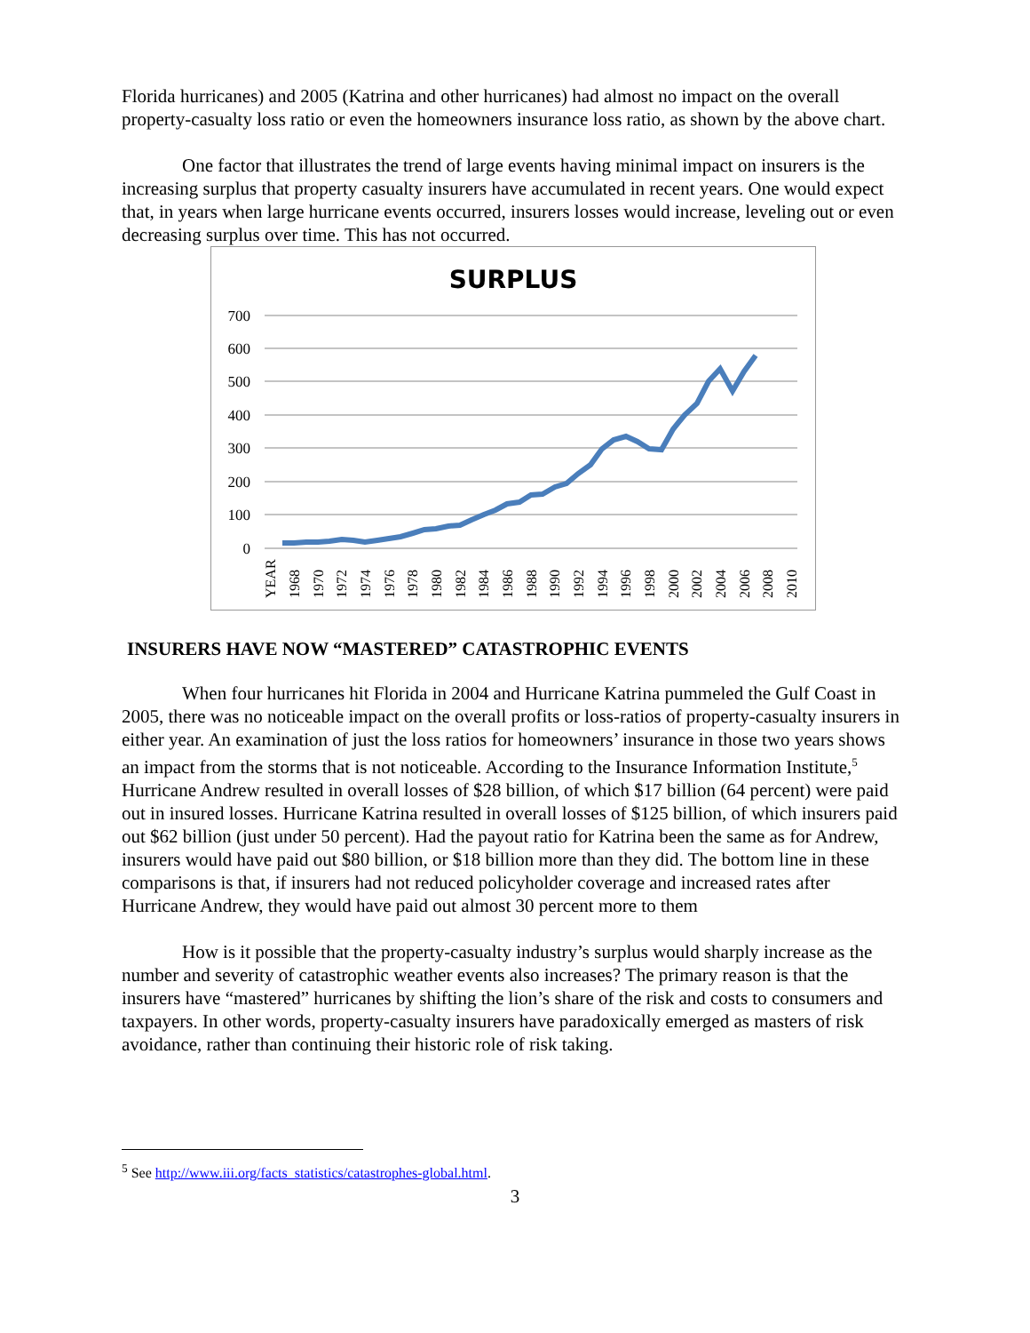Florida hurricanes) and 2005 (Katrina and other hurricanes) had almost no impact on the overall property-casualty loss ratio or even the homeowners insurance loss ratio, as shown by the above chart.
One factor that illustrates the trend of large events having minimal impact on insurers is the increasing surplus that property casualty insurers have accumulated in recent years. One would expect that, in years when large hurricane events occurred, insurers losses would increase, leveling out or even decreasing surplus over time. This has not occurred.
SURPLUS
700
600
500
400
300
200
100
0
YEAR
1968
1970
1972
1974
1976
1978
1980
1982
1984
1986
1988
1990
1992
1994
1996
1998
2000
2002
2004
2006
2008
2010
INSURERS HAVE NOW “MASTERED” CATASTROPHIC EVENTS
When four hurricanes hit Florida in 2004 and Hurricane Katrina pummeled the Gulf Coast in 2005, there was no noticeable impact on the overall profits or loss-ratios of property-casualty insurers in either year. An examination of just the loss ratios for homeowners’ insurance in those two years shows an impact from the storms that is not noticeable. According to the Insurance Information Institute,<sup>5</sup> Hurricane Andrew resulted in overall losses of $28 billion, of which $17 billion (64 percent) were paid out in insured losses. Hurricane Katrina resulted in overall losses of $125 billion, of which insurers paid out $62 billion (just under 50 percent). Had the payout ratio for Katrina been the same as for Andrew, insurers would have paid out $80 billion, or $18 billion more than they did. The bottom line in these comparisons is that, if insurers had not reduced policyholder coverage and increased rates after Hurricane Andrew, they would have paid out almost 30 percent more to them
How is it possible that the property-casualty industry’s surplus would sharply increase as the number and severity of catastrophic weather events also increases? The primary reason is that the insurers have “mastered” hurricanes by shifting the lion’s share of the risk and costs to consumers and taxpayers. In other words, property-casualty insurers have paradoxically emerged as masters of risk avoidance, rather than continuing their historic role of risk taking.
<sup>5</sup> See http://www.iii.org/facts_statistics/catastrophes-global.html.
3